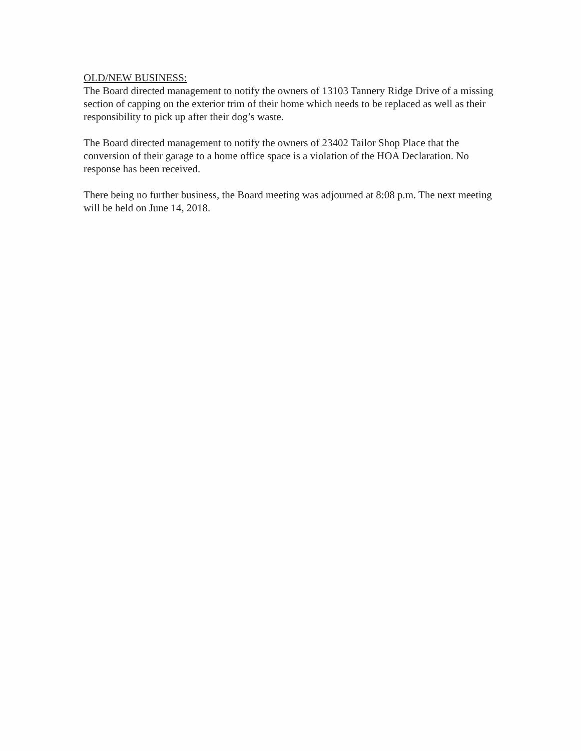OLD/NEW BUSINESS:
The Board directed management to notify the owners of 13103 Tannery Ridge Drive of a missing section of capping on the exterior trim of their home which needs to be replaced as well as their responsibility to pick up after their dog’s waste.
The Board directed management to notify the owners of 23402 Tailor Shop Place that the conversion of their garage to a home office space is a violation of the HOA Declaration. No response has been received.
There being no further business, the Board meeting was adjourned at 8:08 p.m. The next meeting will be held on June 14, 2018.